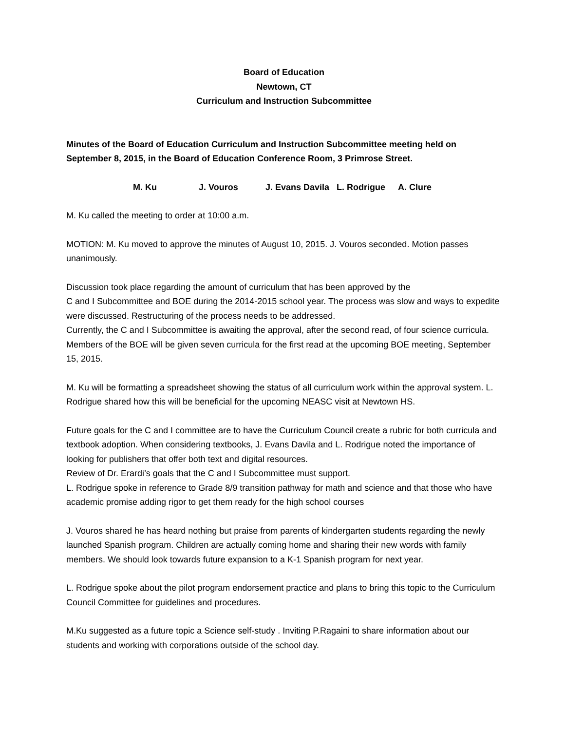Board of Education
Newtown, CT
Curriculum and Instruction Subcommittee
Minutes of the Board of Education Curriculum and Instruction Subcommittee meeting held on September 8, 2015, in the Board of Education Conference Room, 3 Primrose Street.
M. Ku J. Vouros J. Evans Davila L. Rodrigue A. Clure
M. Ku called the meeting to order at 10:00 a.m.
MOTION: M. Ku moved to approve the minutes of August 10, 2015. J. Vouros seconded. Motion passes unanimously.
Discussion took place regarding the amount of curriculum that has been approved by the
C and I Subcommittee and BOE during the 2014-2015 school year. The process was slow and ways to expedite were discussed. Restructuring of the process needs to be addressed.
Currently, the C and I Subcommittee is awaiting the approval, after the second read, of four science curricula. Members of the BOE will be given seven curricula for the first read at the upcoming BOE meeting, September 15, 2015.
M. Ku will be formatting a spreadsheet showing the status of all curriculum work within the approval system. L. Rodrigue shared how this will be beneficial for the upcoming NEASC visit at Newtown HS.
Future goals for the C and I committee are to have the Curriculum Council create a rubric for both curricula and textbook adoption. When considering textbooks, J. Evans Davila and L. Rodrigue noted the importance of looking for publishers that offer both text and digital resources.
Review of Dr. Erardi’s goals that the C and I Subcommittee must support.
L. Rodrigue spoke in reference to Grade 8/9 transition pathway for math and science and that those who have academic promise adding rigor to get them ready for the high school courses
J. Vouros shared he has heard nothing but praise from parents of kindergarten students regarding the newly launched Spanish program. Children are actually coming home and sharing their new words with family members. We should look towards future expansion to a K-1 Spanish program for next year.
L. Rodrigue spoke about the pilot program endorsement practice and plans to bring this topic to the Curriculum Council Committee for guidelines and procedures.
M.Ku suggested as a future topic a Science self-study . Inviting P.Ragaini to share information about our students and working with corporations outside of the school day.